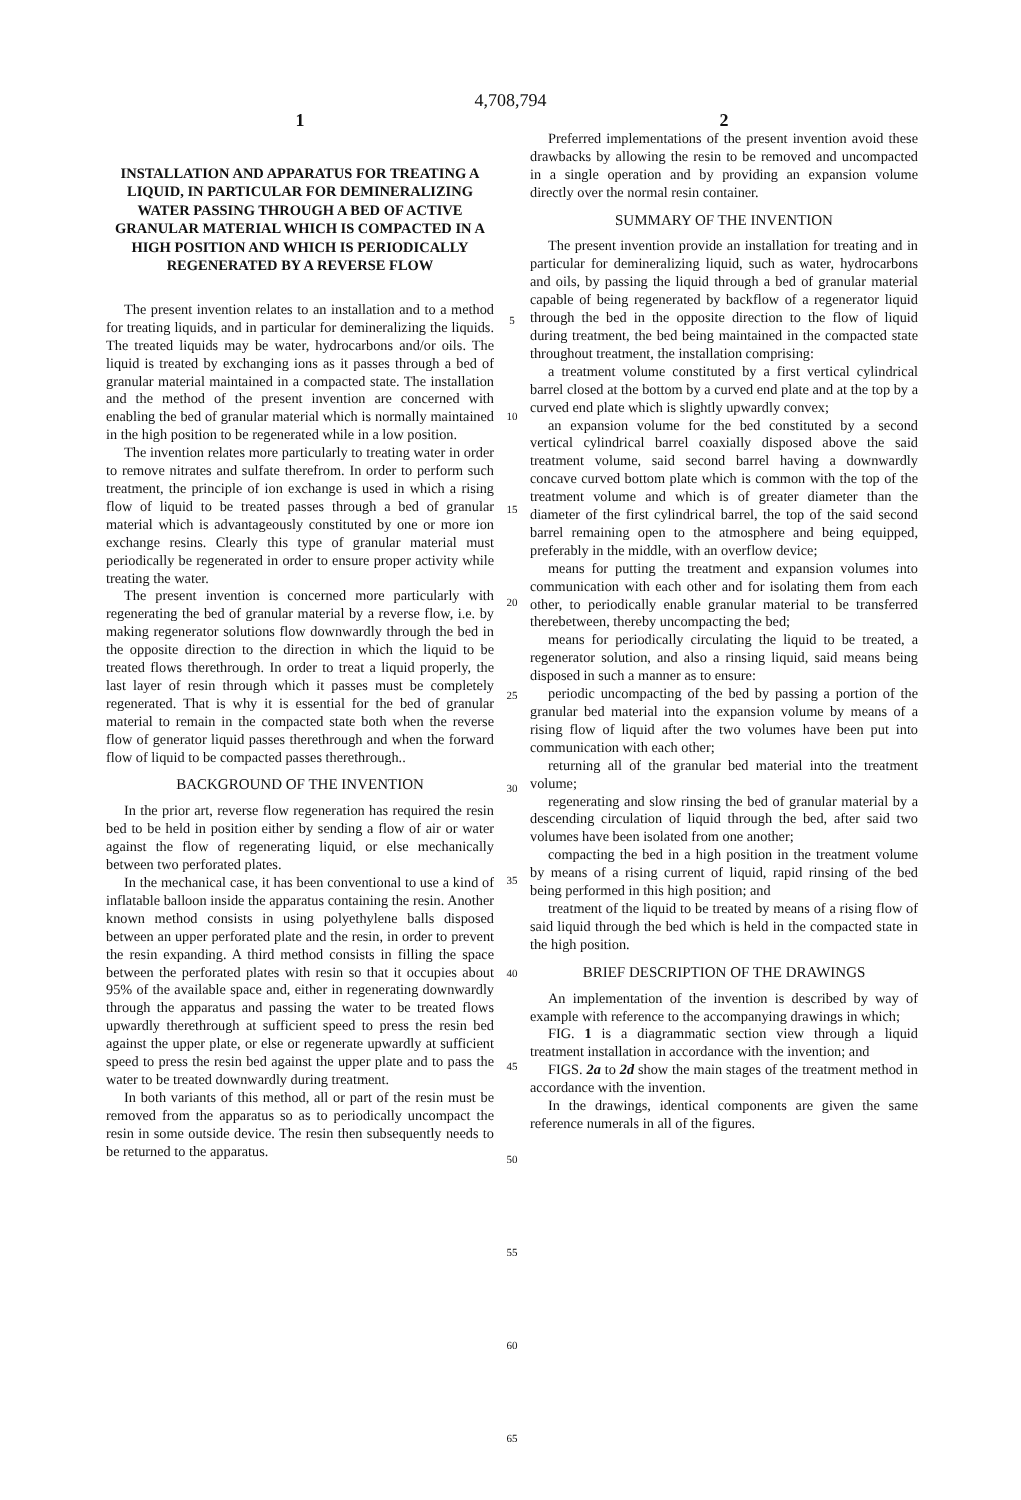4,708,794
1
INSTALLATION AND APPARATUS FOR TREATING A LIQUID, IN PARTICULAR FOR DEMINERALIZING WATER PASSING THROUGH A BED OF ACTIVE GRANULAR MATERIAL WHICH IS COMPACTED IN A HIGH POSITION AND WHICH IS PERIODICALLY REGENERATED BY A REVERSE FLOW
The present invention relates to an installation and to a method for treating liquids, and in particular for demineralizing the liquids. The treated liquids may be water, hydrocarbons and/or oils. The liquid is treated by exchanging ions as it passes through a bed of granular material maintained in a compacted state. The installation and the method of the present invention are concerned with enabling the bed of granular material which is normally maintained in the high position to be regenerated while in a low position.
The invention relates more particularly to treating water in order to remove nitrates and sulfate therefrom. In order to perform such treatment, the principle of ion exchange is used in which a rising flow of liquid to be treated passes through a bed of granular material which is advantageously constituted by one or more ion exchange resins. Clearly this type of granular material must periodically be regenerated in order to ensure proper activity while treating the water.
The present invention is concerned more particularly with regenerating the bed of granular material by a reverse flow, i.e. by making regenerator solutions flow downwardly through the bed in the opposite direction to the direction in which the liquid to be treated flows therethrough. In order to treat a liquid properly, the last layer of resin through which it passes must be completely regenerated. That is why it is essential for the bed of granular material to remain in the compacted state both when the reverse flow of generator liquid passes therethrough and when the forward flow of liquid to be compacted passes therethrough..
BACKGROUND OF THE INVENTION
In the prior art, reverse flow regeneration has required the resin bed to be held in position either by sending a flow of air or water against the flow of regenerating liquid, or else mechanically between two perforated plates.
In the mechanical case, it has been conventional to use a kind of inflatable balloon inside the apparatus containing the resin. Another known method consists in using polyethylene balls disposed between an upper perforated plate and the resin, in order to prevent the resin expanding. A third method consists in filling the space between the perforated plates with resin so that it occupies about 95% of the available space and, either in regenerating downwardly through the apparatus and passing the water to be treated flows upwardly therethrough at sufficient speed to press the resin bed against the upper plate, or else or regenerate upwardly at sufficient speed to press the resin bed against the upper plate and to pass the water to be treated downwardly during treatment.
In both variants of this method, all or part of the resin must be removed from the apparatus so as to periodically uncompact the resin in some outside device. The resin then subsequently needs to be returned to the apparatus.
5
10
15
20
25
30
35
40
45
50
55
60
65
2
Preferred implementations of the present invention avoid these drawbacks by allowing the resin to be removed and uncompacted in a single operation and by providing an expansion volume directly over the normal resin container.
SUMMARY OF THE INVENTION
The present invention provide an installation for treating and in particular for demineralizing liquid, such as water, hydrocarbons and oils, by passing the liquid through a bed of granular material capable of being regenerated by backflow of a regenerator liquid through the bed in the opposite direction to the flow of liquid during treatment, the bed being maintained in the compacted state throughout treatment, the installation comprising:
a treatment volume constituted by a first vertical cylindrical barrel closed at the bottom by a curved end plate and at the top by a curved end plate which is slightly upwardly convex;
an expansion volume for the bed constituted by a second vertical cylindrical barrel coaxially disposed above the said treatment volume, said second barrel having a downwardly concave curved bottom plate which is common with the top of the treatment volume and which is of greater diameter than the diameter of the first cylindrical barrel, the top of the said second barrel remaining open to the atmosphere and being equipped, preferably in the middle, with an overflow device;
means for putting the treatment and expansion volumes into communication with each other and for isolating them from each other, to periodically enable granular material to be transferred therebetween, thereby uncompacting the bed;
means for periodically circulating the liquid to be treated, a regenerator solution, and also a rinsing liquid, said means being disposed in such a manner as to ensure:
periodic uncompacting of the bed by passing a portion of the granular bed material into the expansion volume by means of a rising flow of liquid after the two volumes have been put into communication with each other;
returning all of the granular bed material into the treatment volume;
regenerating and slow rinsing the bed of granular material by a descending circulation of liquid through the bed, after said two volumes have been isolated from one another;
compacting the bed in a high position in the treatment volume by means of a rising current of liquid, rapid rinsing of the bed being performed in this high position; and
treatment of the liquid to be treated by means of a rising flow of said liquid through the bed which is held in the compacted state in the high position.
BRIEF DESCRIPTION OF THE DRAWINGS
An implementation of the invention is described by way of example with reference to the accompanying drawings in which;
FIG. 1 is a diagrammatic section view through a liquid treatment installation in accordance with the invention; and
FIGS. 2a to 2d show the main stages of the treatment method in accordance with the invention.
In the drawings, identical components are given the same reference numerals in all of the figures.